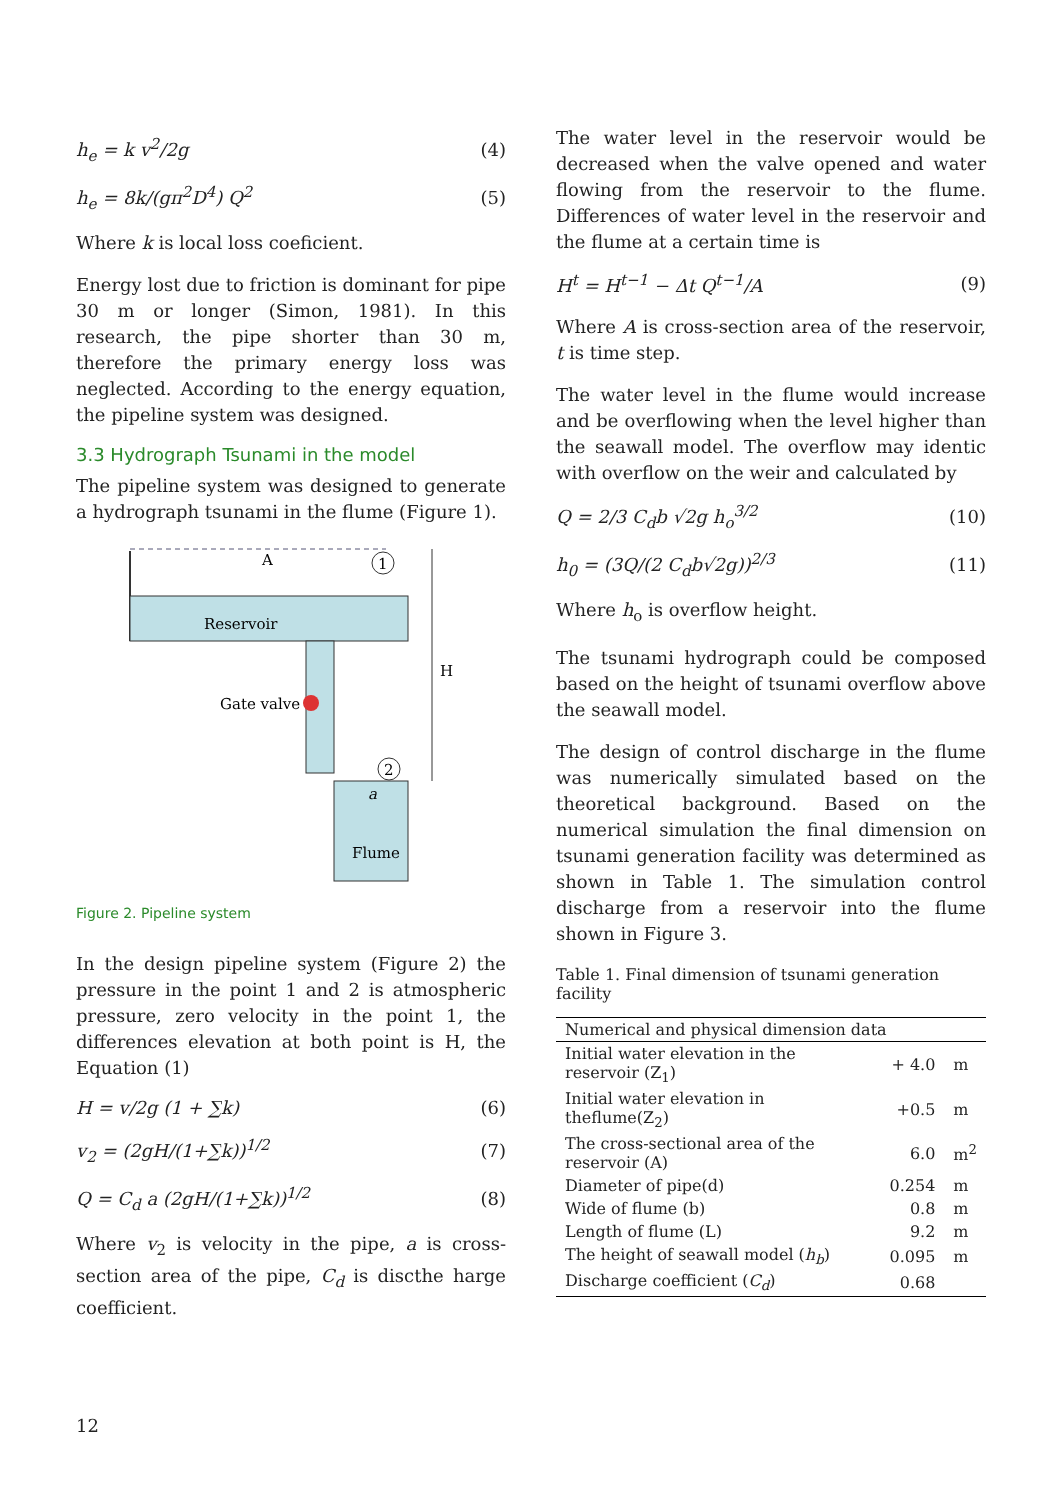h<sub>e</sub> = k v<sup>2</sup>/2g (4)
h<sub>e</sub> = 8k/(gπ<sup>2</sup>D<sup>4</sup>) Q<sup>2</sup> (5)
Where k is local loss coeficient.
Energy lost due to friction is dominant for pipe 30 m or longer (Simon, 1981). In this research, the pipe shorter than 30 m, therefore the primary energy loss was neglected. According to the energy equation, the pipeline system was designed.
3.3 Hydrograph Tsunami in the model
The pipeline system was designed to generate a hydrograph tsunami in the flume (Figure 1).
A
1
Reservoir
Gate valve
2
a
Flume
H
Figure 2. Pipeline system
In the design pipeline system (Figure 2) the pressure in the point 1 and 2 is atmospheric pressure, zero velocity in the point 1, the differences elevation at both point is H, the Equation (1)
H = v/2g (1 + ∑k) (6)
v<sub>2</sub> = (2gH/(1+∑k))<sup>1/2</sup> (7)
Q = C<sub>d</sub> a (2gH/(1+∑k))<sup>1/2</sup> (8)
Where v<sub>2</sub> is velocity in the pipe, a is cross-section area of the pipe, C<sub>d</sub> is discthe harge coefficient.
The water level in the reservoir would be decreased when the valve opened and water flowing from the reservoir to the flume. Differences of water level in the reservoir and the flume at a certain time is
H<sup>t</sup> = H<sup>t−1</sup> − Δt Q<sup>t−1</sup>/A (9)
Where A is cross-section area of the reservoir, t is time step.
The water level in the flume would increase and be overflowing when the level higher than the seawall model. The overflow may identic with overflow on the weir and calculated by
Q = 2/3 C<sub>d</sub>b √2g h<sub>o</sub><sup>3/2</sup> (10)
h<sub>0</sub> = (3Q/(2 C<sub>d</sub>b√2g))<sup>2/3</sup> (11)
Where h<sub>o</sub> is overflow height.
The tsunami hydrograph could be composed based on the height of tsunami overflow above the seawall model.
The design of control discharge in the flume was numerically simulated based on the theoretical background. Based on the numerical simulation the final dimension on tsunami generation facility was determined as shown in Table 1. The simulation control discharge from a reservoir into the flume shown in Figure 3.
Table 1. Final dimension of tsunami generation facility
| Numerical and physical dimension data | | |
| --- | --- | --- |
| Initial water elevation in the reservoir (Z<sub>1</sub>) | + 4.0 | m |
| Initial water elevation in theflume(Z<sub>2</sub>) | +0.5 | m |
| The cross-sectional area of the reservoir (A) | 6.0 | m<sup>2</sup> |
| Diameter of pipe(d) | 0.254 | m |
| Wide of flume (b) | 0.8 | m |
| Length of flume (L) | 9.2 | m |
| The height of seawall model ( h<sub>b</sub> ) | 0.095 | m |
| Discharge coefficient ( C<sub>d</sub> ) | 0.68 | |
12